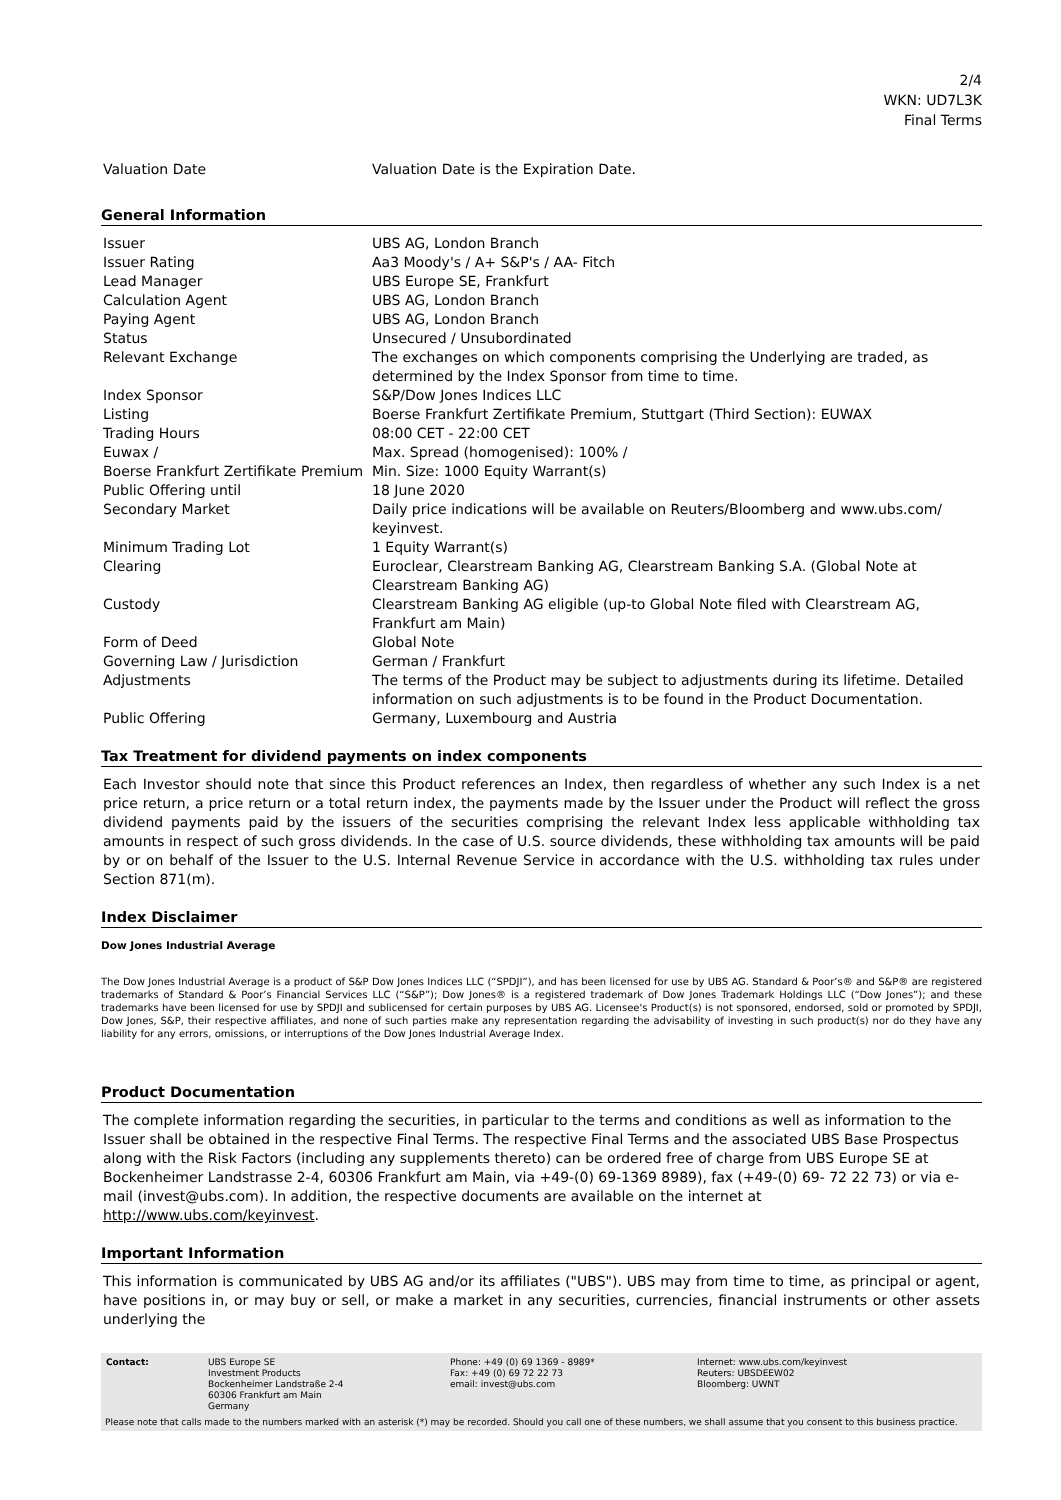2/4
WKN: UD7L3K
Final Terms
| Valuation Date | Valuation Date is the Expiration Date. |
General Information
| Issuer | UBS AG, London Branch |
| Issuer Rating | Aa3 Moody's / A+ S&P's / AA- Fitch |
| Lead Manager | UBS Europe SE, Frankfurt |
| Calculation Agent | UBS AG, London Branch |
| Paying Agent | UBS AG, London Branch |
| Status | Unsecured / Unsubordinated |
| Relevant Exchange | The exchanges on which components comprising the Underlying are traded, as determined by the Index Sponsor from time to time. |
| Index Sponsor | S&P/Dow Jones Indices LLC |
| Listing | Boerse Frankfurt Zertifikate Premium, Stuttgart (Third Section): EUWAX |
| Trading Hours | 08:00 CET - 22:00 CET |
| Euwax / Boerse Frankfurt Zertifikate Premium | Max. Spread (homogenised): 100% / Min. Size: 1000 Equity Warrant(s) |
| Public Offering until | 18 June 2020 |
| Secondary Market | Daily price indications will be available on Reuters/Bloomberg and www.ubs.com/ keyinvest. |
| Minimum Trading Lot | 1 Equity Warrant(s) |
| Clearing | Euroclear, Clearstream Banking AG, Clearstream Banking S.A. (Global Note at Clearstream Banking AG) |
| Custody | Clearstream Banking AG eligible (up-to Global Note filed with Clearstream AG, Frankfurt am Main) |
| Form of Deed | Global Note |
| Governing Law / Jurisdiction | German / Frankfurt |
| Adjustments | The terms of the Product may be subject to adjustments during its lifetime. Detailed information on such adjustments is to be found in the Product Documentation. |
| Public Offering | Germany, Luxembourg and Austria |
Tax Treatment for dividend payments on index components
Each Investor should note that since this Product references an Index, then regardless of whether any such Index is a net price return, a price return or a total return index, the payments made by the Issuer under the Product will reflect the gross dividend payments paid by the issuers of the securities comprising the relevant Index less applicable withholding tax amounts in respect of such gross dividends. In the case of U.S. source dividends, these withholding tax amounts will be paid by or on behalf of the Issuer to the U.S. Internal Revenue Service in accordance with the U.S. withholding tax rules under Section 871(m).
Index Disclaimer
Dow Jones Industrial Average
The Dow Jones Industrial Average is a product of S&P Dow Jones Indices LLC (“SPDJI”), and has been licensed for use by UBS AG. Standard & Poor’s® and S&P® are registered trademarks of Standard & Poor’s Financial Services LLC (“S&P”); Dow Jones® is a registered trademark of Dow Jones Trademark Holdings LLC (“Dow Jones”); and these trademarks have been licensed for use by SPDJI and sublicensed for certain purposes by UBS AG. Licensee's Product(s) is not sponsored, endorsed, sold or promoted by SPDJI, Dow Jones, S&P, their respective affiliates, and none of such parties make any representation regarding the advisability of investing in such product(s) nor do they have any liability for any errors, omissions, or interruptions of the Dow Jones Industrial Average Index.
Product Documentation
The complete information regarding the securities, in particular to the terms and conditions as well as information to the Issuer shall be obtained in the respective Final Terms. The respective Final Terms and the associated UBS Base Prospectus along with the Risk Factors (including any supplements thereto) can be ordered free of charge from UBS Europe SE at Bockenheimer Landstrasse 2-4, 60306 Frankfurt am Main, via +49-(0) 69-1369 8989), fax (+49-(0) 69- 72 22 73) or via e-mail (invest@ubs.com). In addition, the respective documents are available on the internet at http://www.ubs.com/keyinvest.
Important Information
This information is communicated by UBS AG and/or its affiliates ("UBS"). UBS may from time to time, as principal or agent, have positions in, or may buy or sell, or make a market in any securities, currencies, financial instruments or other assets underlying the
| Contact: | UBS Europe SE Investment Products Bockenheimer Landstraße 2-4 60306 Frankfurt am Main Germany | Phone: +49 (0) 69 1369 - 8989* Fax: +49 (0) 69 72 22 73 email: invest@ubs.com | Internet: www.ubs.com/keyinvest Reuters: UBSDEEW02 Bloomberg: UWNT |
Please note that calls made to the numbers marked with an asterisk (*) may be recorded. Should you call one of these numbers, we shall assume that you consent to this business practice.